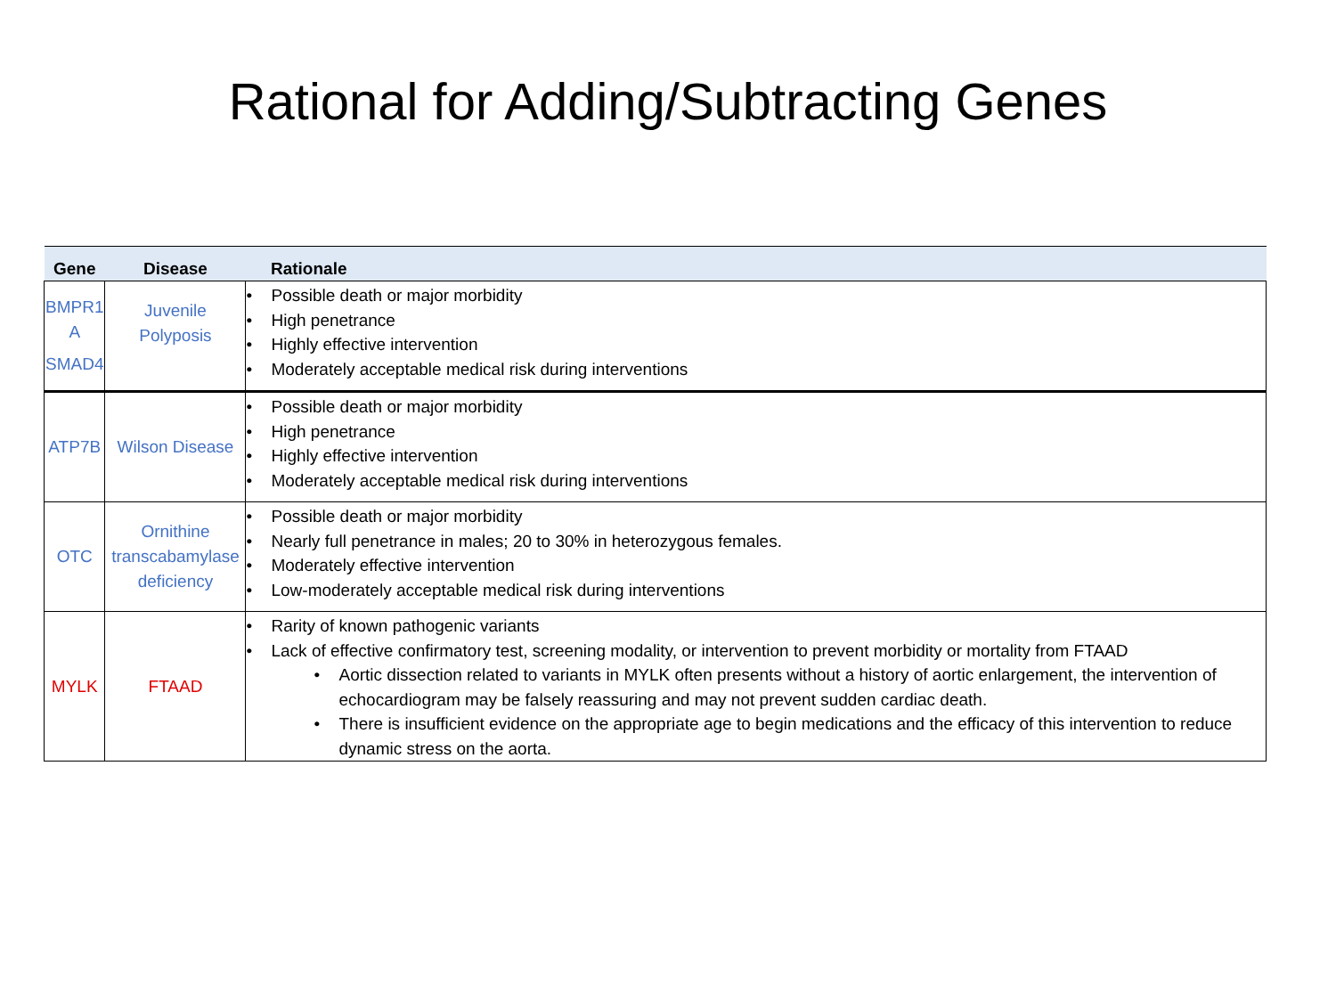Rational for Adding/Subtracting Genes
| Gene | Disease | Rationale |
| --- | --- | --- |
| BMPR1 A SMAD4 | Juvenile Polyposis | • Possible death or major morbidity • High penetrance • Highly effective intervention • Moderately acceptable medical risk during interventions |
| ATP7B | Wilson Disease | • Possible death or major morbidity • High penetrance • Highly effective intervention • Moderately acceptable medical risk during interventions |
| OTC | Ornithine transcabamylase deficiency | • Possible death or major morbidity • Nearly full penetrance in males; 20 to 30% in heterozygous females. • Moderately effective intervention • Low-moderately acceptable medical risk during interventions |
| MYLK | FTAAD | • Rarity of known pathogenic variants • Lack of effective confirmatory test, screening modality, or intervention to prevent morbidity or mortality from FTAAD • Aortic dissection related to variants in MYLK often presents without a history of aortic enlargement, the intervention of echocardiogram may be falsely reassuring and may not prevent sudden cardiac death. • There is insufficient evidence on the appropriate age to begin medications and the efficacy of this intervention to reduce dynamic stress on the aorta. |